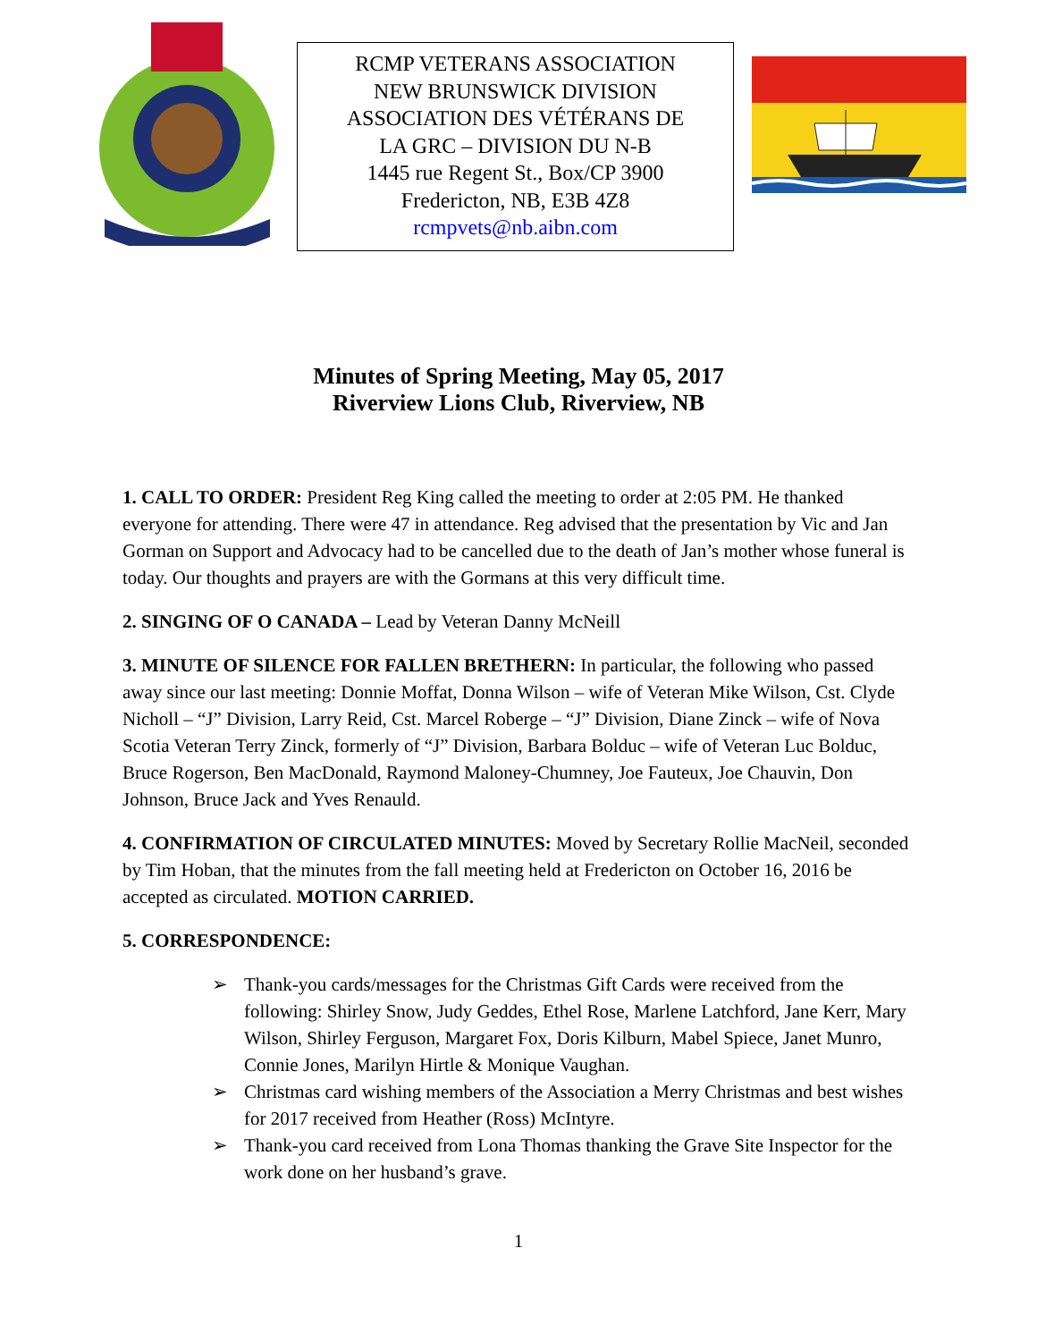RCMP VETERANS ASSOCIATION
NEW BRUNSWICK DIVISION
ASSOCIATION DES VÉTÉRANS DE
LA GRC – DIVISION DU N-B
1445 rue Regent St., Box/CP 3900
Fredericton, NB, E3B 4Z8
rcmpvets@nb.aibn.com
Minutes of Spring Meeting, May 05, 2017
Riverview Lions Club, Riverview, NB
1. CALL TO ORDER: President Reg King called the meeting to order at 2:05 PM. He thanked everyone for attending. There were 47 in attendance. Reg advised that the presentation by Vic and Jan Gorman on Support and Advocacy had to be cancelled due to the death of Jan’s mother whose funeral is today. Our thoughts and prayers are with the Gormans at this very difficult time.
2. SINGING OF O CANADA – Lead by Veteran Danny McNeill
3. MINUTE OF SILENCE FOR FALLEN BRETHERN: In particular, the following who passed away since our last meeting: Donnie Moffat, Donna Wilson – wife of Veteran Mike Wilson, Cst. Clyde Nicholl – “J” Division, Larry Reid, Cst. Marcel Roberge – “J” Division, Diane Zinck – wife of Nova Scotia Veteran Terry Zinck, formerly of “J” Division, Barbara Bolduc – wife of Veteran Luc Bolduc, Bruce Rogerson, Ben MacDonald, Raymond Maloney-Chumney, Joe Fauteux, Joe Chauvin, Don Johnson, Bruce Jack and Yves Renauld.
4. CONFIRMATION OF CIRCULATED MINUTES: Moved by Secretary Rollie MacNeil, seconded by Tim Hoban, that the minutes from the fall meeting held at Fredericton on October 16, 2016 be accepted as circulated. MOTION CARRIED.
5. CORRESPONDENCE:
➢ Thank-you cards/messages for the Christmas Gift Cards were received from the following: Shirley Snow, Judy Geddes, Ethel Rose, Marlene Latchford, Jane Kerr, Mary Wilson, Shirley Ferguson, Margaret Fox, Doris Kilburn, Mabel Spiece, Janet Munro, Connie Jones, Marilyn Hirtle & Monique Vaughan.
➢ Christmas card wishing members of the Association a Merry Christmas and best wishes for 2017 received from Heather (Ross) McIntyre.
➢ Thank-you card received from Lona Thomas thanking the Grave Site Inspector for the work done on her husband’s grave.
1